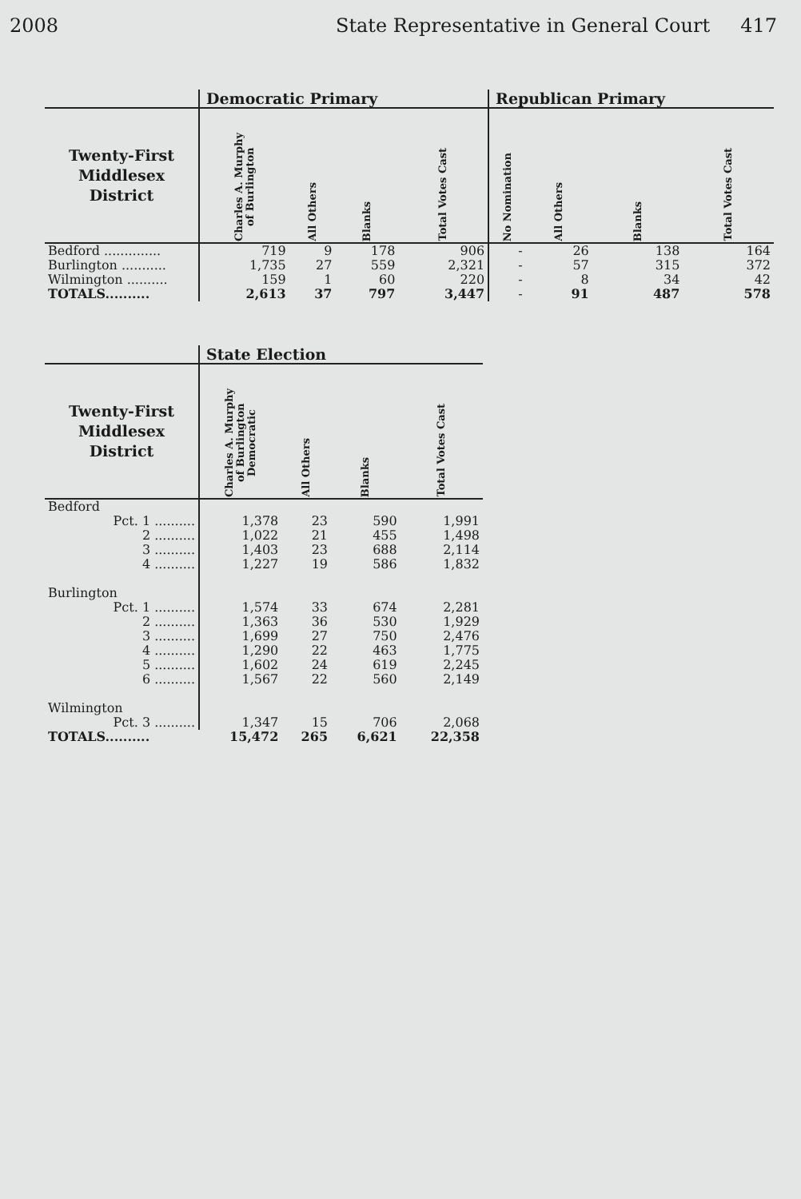2008 State Representative in General Court 417
| | Democratic Primary | | | | Republican Primary | | | |
| --- | --- | --- | --- | --- | --- | --- | --- | --- |
| Twenty-First Middlesex District | Charles A. Murphy of Burlington | All Others | Blanks | Total Votes Cast | No Nomination | All Others | Blanks | Total Votes Cast |
| Bedford .............. | 719 | 9 | 178 | 906 | - | 26 | 138 | 164 |
| Burlington ........... | 1,735 | 27 | 559 | 2,321 | - | 57 | 315 | 372 |
| Wilmington .......... | 159 | 1 | 60 | 220 | - | 8 | 34 | 42 |
| TOTALS.......... | 2,613 | 37 | 797 | 3,447 | - | 91 | 487 | 578 |
| | State Election | | | |
| --- | --- | --- | --- | --- |
| Twenty-First Middlesex District | Charles A. Murphy of Burlington Democratic | All Others | Blanks | Total Votes Cast |
| Bedford | | | | |
| Pct. 1 .......... | 1,378 | 23 | 590 | 1,991 |
| 2 .......... | 1,022 | 21 | 455 | 1,498 |
| 3 .......... | 1,403 | 23 | 688 | 2,114 |
| 4 .......... | 1,227 | 19 | 586 | 1,832 |
| Burlington | | | | |
| Pct. 1 .......... | 1,574 | 33 | 674 | 2,281 |
| 2 .......... | 1,363 | 36 | 530 | 1,929 |
| 3 .......... | 1,699 | 27 | 750 | 2,476 |
| 4 .......... | 1,290 | 22 | 463 | 1,775 |
| 5 .......... | 1,602 | 24 | 619 | 2,245 |
| 6 .......... | 1,567 | 22 | 560 | 2,149 |
| Wilmington | | | | |
| Pct. 3 .......... | 1,347 | 15 | 706 | 2,068 |
| TOTALS.......... | 15,472 | 265 | 6,621 | 22,358 |